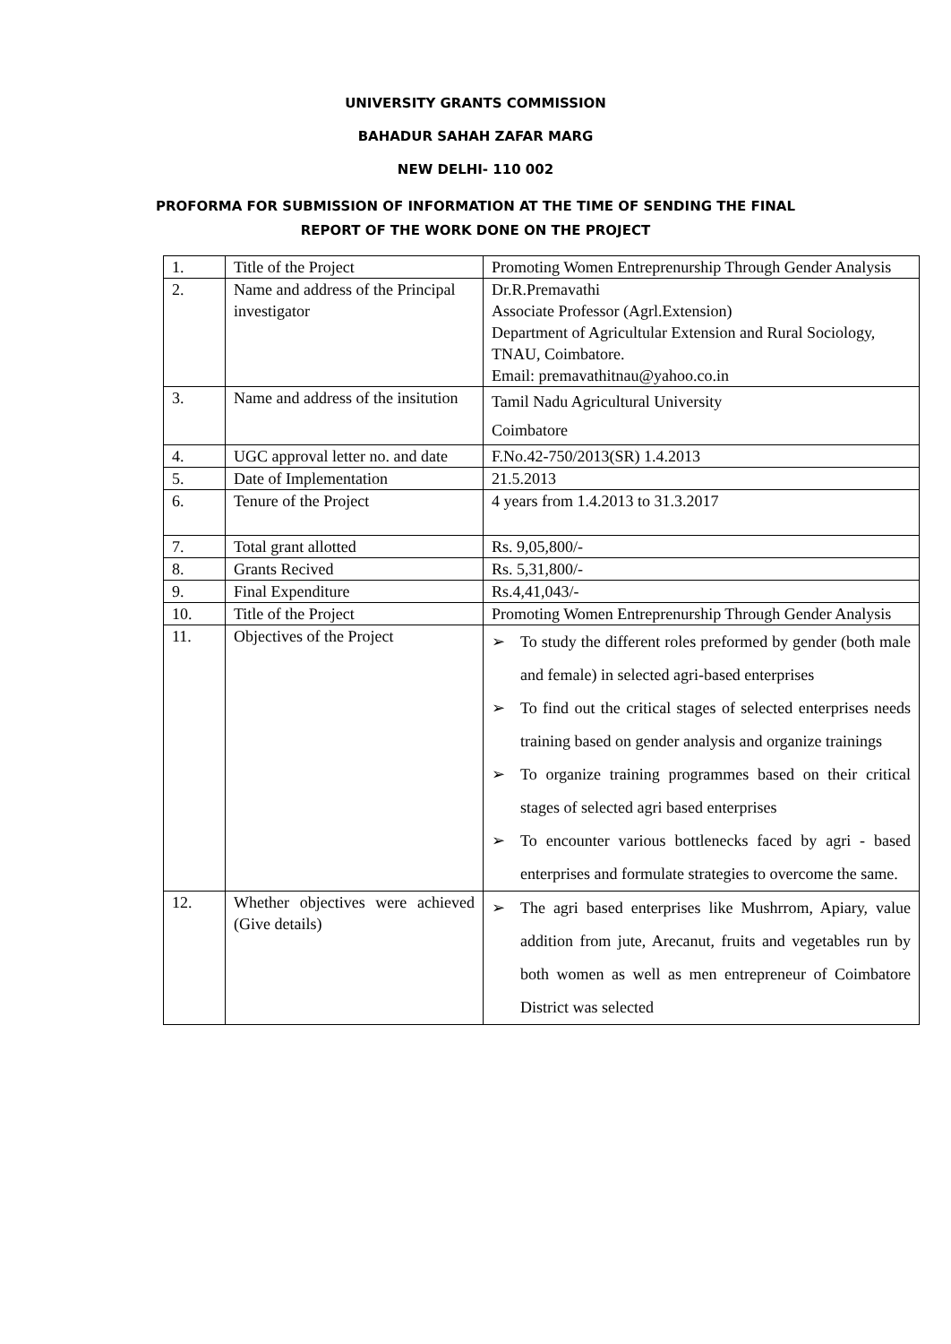UNIVERSITY GRANTS COMMISSION
BAHADUR SAHAH ZAFAR MARG
NEW DELHI- 110 002
PROFORMA FOR SUBMISSION OF INFORMATION AT THE TIME OF SENDING THE FINAL
REPORT OF THE WORK DONE ON THE PROJECT
| 1. | Title of the Project | Promoting Women Entreprenurship Through Gender Analysis |
| 2. | Name and address of the Principal investigator | Dr.R.Premavathi Associate Professor (Agrl.Extension) Department of Agricultular Extension and Rural Sociology, TNAU, Coimbatore. Email: premavathitnau@yahoo.co.in |
| 3. | Name and address of the insitution | Tamil Nadu Agricultural University Coimbatore |
| 4. | UGC approval letter no. and date | F.No.42-750/2013(SR) 1.4.2013 |
| 5. | Date of Implementation | 21.5.2013 |
| 6. | Tenure of the Project | 4 years from 1.4.2013 to 31.3.2017 |
| 7. | Total grant allotted | Rs. 9,05,800/- |
| 8. | Grants Recived | Rs. 5,31,800/- |
| 9. | Final Expenditure | Rs.4,41,043/- |
| 10. | Title of the Project | Promoting Women Entreprenurship Through Gender Analysis |
| 11. | Objectives of the Project | ➢ To study the different roles preformed by gender (both male and female) in selected agri-based enterprises ➢ To find out the critical stages of selected enterprises needs training based on gender analysis and organize trainings ➢ To organize training programmes based on their critical stages of selected agri based enterprises ➢ To encounter various bottlenecks faced by agri - based enterprises and formulate strategies to overcome the same. |
| 12. | Whether objectives were achieved (Give details) | ➢ The agri based enterprises like Mushrrom, Apiary, value addition from jute, Arecanut, fruits and vegetables run by both women as well as men entrepreneur of Coimbatore District was selected |